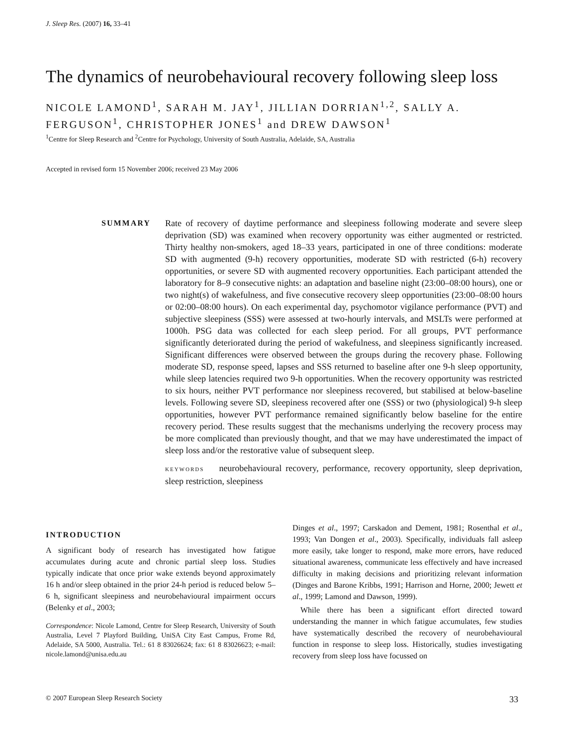J. Sleep Res. (2007) 16, 33–41
The dynamics of neurobehavioural recovery following sleep loss
NICOLE LAMOND<sup>1</sup>, SARAH M. JAY<sup>1</sup>, JILLIAN DORRIAN<sup>1,2</sup>, SALLY A. FERGUSON<sup>1</sup>, CHRISTOPHER JONES<sup>1</sup> and DREW DAWSON<sup>1</sup>
<sup>1</sup> Centre for Sleep Research and <sup>2</sup>Centre for Psychology, University of South Australia, Adelaide, SA, Australia
Accepted in revised form 15 November 2006; received 23 May 2006
SUMMARY
Rate of recovery of daytime performance and sleepiness following moderate and severe sleep deprivation (SD) was examined when recovery opportunity was either augmented or restricted. Thirty healthy non-smokers, aged 18–33 years, participated in one of three conditions: moderate SD with augmented (9-h) recovery opportunities, moderate SD with restricted (6-h) recovery opportunities, or severe SD with augmented recovery opportunities. Each participant attended the laboratory for 8–9 consecutive nights: an adaptation and baseline night (23:00–08:00 hours), one or two night(s) of wakefulness, and five consecutive recovery sleep opportunities (23:00–08:00 hours or 02:00–08:00 hours). On each experimental day, psychomotor vigilance performance (PVT) and subjective sleepiness (SSS) were assessed at two-hourly intervals, and MSLTs were performed at 1000h. PSG data was collected for each sleep period. For all groups, PVT performance significantly deteriorated during the period of wakefulness, and sleepiness significantly increased. Significant differences were observed between the groups during the recovery phase. Following moderate SD, response speed, lapses and SSS returned to baseline after one 9-h sleep opportunity, while sleep latencies required two 9-h opportunities. When the recovery opportunity was restricted to six hours, neither PVT performance nor sleepiness recovered, but stabilised at below-baseline levels. Following severe SD, sleepiness recovered after one (SSS) or two (physiological) 9-h sleep opportunities, however PVT performance remained significantly below baseline for the entire recovery period. These results suggest that the mechanisms underlying the recovery process may be more complicated than previously thought, and that we may have underestimated the impact of sleep loss and/or the restorative value of subsequent sleep.
KEYWORDS neurobehavioural recovery, performance, recovery opportunity, sleep deprivation, sleep restriction, sleepiness
INTRODUCTION
A significant body of research has investigated how fatigue accumulates during acute and chronic partial sleep loss. Studies typically indicate that once prior wake extends beyond approximately 16 h and/or sleep obtained in the prior 24-h period is reduced below 5–6 h, significant sleepiness and neurobehavioural impairment occurs (Belenky et al., 2003;
Correspondence: Nicole Lamond, Centre for Sleep Research, University of South Australia, Level 7 Playford Building, UniSA City East Campus, Frome Rd, Adelaide, SA 5000, Australia. Tel.: 61 8 83026624; fax: 61 8 83026623; e-mail: nicole.lamond@unisa.edu.au
Dinges et al., 1997; Carskadon and Dement, 1981; Rosenthal et al., 1993; Van Dongen et al., 2003). Specifically, individuals fall asleep more easily, take longer to respond, make more errors, have reduced situational awareness, communicate less effectively and have increased difficulty in making decisions and prioritizing relevant information (Dinges and Barone Kribbs, 1991; Harrison and Horne, 2000; Jewett et al., 1999; Lamond and Dawson, 1999).
While there has been a significant effort directed toward understanding the manner in which fatigue accumulates, few studies have systematically described the recovery of neurobehavioural function in response to sleep loss. Historically, studies investigating recovery from sleep loss have focussed on
© 2007 European Sleep Research Society 33